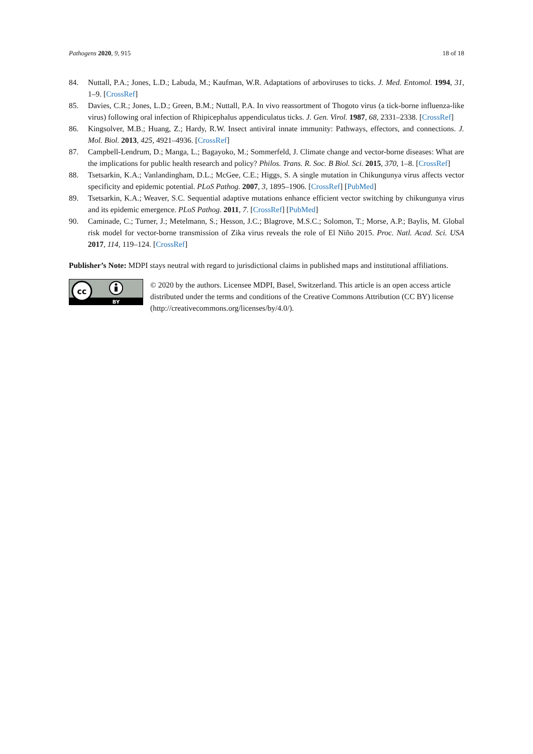Pathogens 2020, 9, 915 18 of 18
84. Nuttall, P.A.; Jones, L.D.; Labuda, M.; Kaufman, W.R. Adaptations of arboviruses to ticks. J. Med. Entomol. 1994, 31, 1–9. [CrossRef]
85. Davies, C.R.; Jones, L.D.; Green, B.M.; Nuttall, P.A. In vivo reassortment of Thogoto virus (a tick-borne influenza-like virus) following oral infection of Rhipicephalus appendiculatus ticks. J. Gen. Virol. 1987, 68, 2331–2338. [CrossRef]
86. Kingsolver, M.B.; Huang, Z.; Hardy, R.W. Insect antiviral innate immunity: Pathways, effectors, and connections. J. Mol. Biol. 2013, 425, 4921–4936. [CrossRef]
87. Campbell-Lendrum, D.; Manga, L.; Bagayoko, M.; Sommerfeld, J. Climate change and vector-borne diseases: What are the implications for public health research and policy? Philos. Trans. R. Soc. B Biol. Sci. 2015, 370, 1–8. [CrossRef]
88. Tsetsarkin, K.A.; Vanlandingham, D.L.; McGee, C.E.; Higgs, S. A single mutation in Chikungunya virus affects vector specificity and epidemic potential. PLoS Pathog. 2007, 3, 1895–1906. [CrossRef] [PubMed]
89. Tsetsarkin, K.A.; Weaver, S.C. Sequential adaptive mutations enhance efficient vector switching by chikungunya virus and its epidemic emergence. PLoS Pathog. 2011, 7. [CrossRef] [PubMed]
90. Caminade, C.; Turner, J.; Metelmann, S.; Hesson, J.C.; Blagrove, M.S.C.; Solomon, T.; Morse, A.P.; Baylis, M. Global risk model for vector-borne transmission of Zika virus reveals the role of El Niño 2015. Proc. Natl. Acad. Sci. USA 2017, 114, 119–124. [CrossRef]
Publisher’s Note: MDPI stays neutral with regard to jurisdictional claims in published maps and institutional affiliations.
cc
BY
© 2020 by the authors. Licensee MDPI, Basel, Switzerland. This article is an open access article distributed under the terms and conditions of the Creative Commons Attribution (CC BY) license (http://creativecommons.org/licenses/by/4.0/).